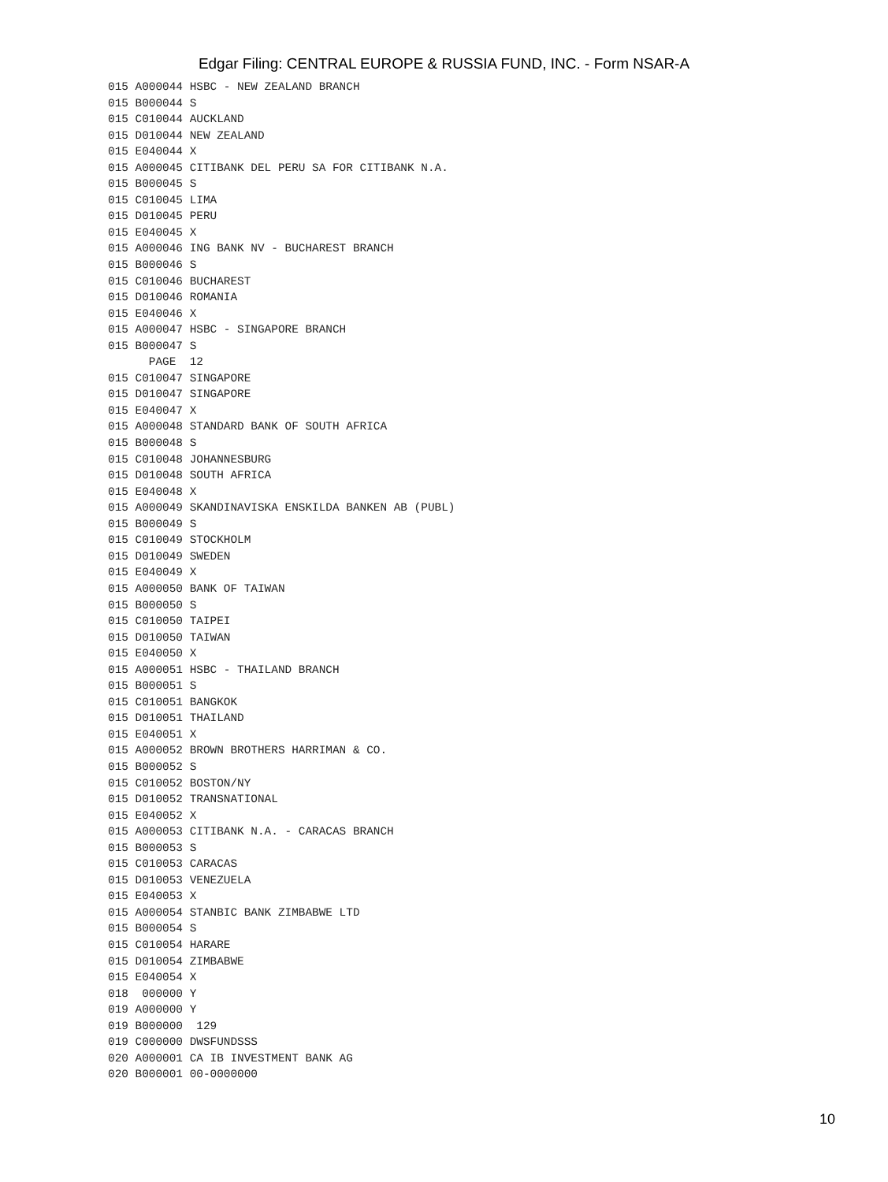Edgar Filing: CENTRAL EUROPE & RUSSIA FUND, INC. - Form NSAR-A
015 A000044 HSBC - NEW ZEALAND BRANCH
015 B000044 S
015 C010044 AUCKLAND
015 D010044 NEW ZEALAND
015 E040044 X
015 A000045 CITIBANK DEL PERU SA FOR CITIBANK N.A.
015 B000045 S
015 C010045 LIMA
015 D010045 PERU
015 E040045 X
015 A000046 ING BANK NV - BUCHAREST BRANCH
015 B000046 S
015 C010046 BUCHAREST
015 D010046 ROMANIA
015 E040046 X
015 A000047 HSBC - SINGAPORE BRANCH
015 B000047 S
      PAGE  12
015 C010047 SINGAPORE
015 D010047 SINGAPORE
015 E040047 X
015 A000048 STANDARD BANK OF SOUTH AFRICA
015 B000048 S
015 C010048 JOHANNESBURG
015 D010048 SOUTH AFRICA
015 E040048 X
015 A000049 SKANDINAVISKA ENSKILDA BANKEN AB (PUBL)
015 B000049 S
015 C010049 STOCKHOLM
015 D010049 SWEDEN
015 E040049 X
015 A000050 BANK OF TAIWAN
015 B000050 S
015 C010050 TAIPEI
015 D010050 TAIWAN
015 E040050 X
015 A000051 HSBC - THAILAND BRANCH
015 B000051 S
015 C010051 BANGKOK
015 D010051 THAILAND
015 E040051 X
015 A000052 BROWN BROTHERS HARRIMAN & CO.
015 B000052 S
015 C010052 BOSTON/NY
015 D010052 TRANSNATIONAL
015 E040052 X
015 A000053 CITIBANK N.A. - CARACAS BRANCH
015 B000053 S
015 C010053 CARACAS
015 D010053 VENEZUELA
015 E040053 X
015 A000054 STANBIC BANK ZIMBABWE LTD
015 B000054 S
015 C010054 HARARE
015 D010054 ZIMBABWE
015 E040054 X
018  000000 Y
019 A000000 Y
019 B000000  129
019 C000000 DWSFUNDSSS
020 A000001 CA IB INVESTMENT BANK AG
020 B000001 00-0000000
10